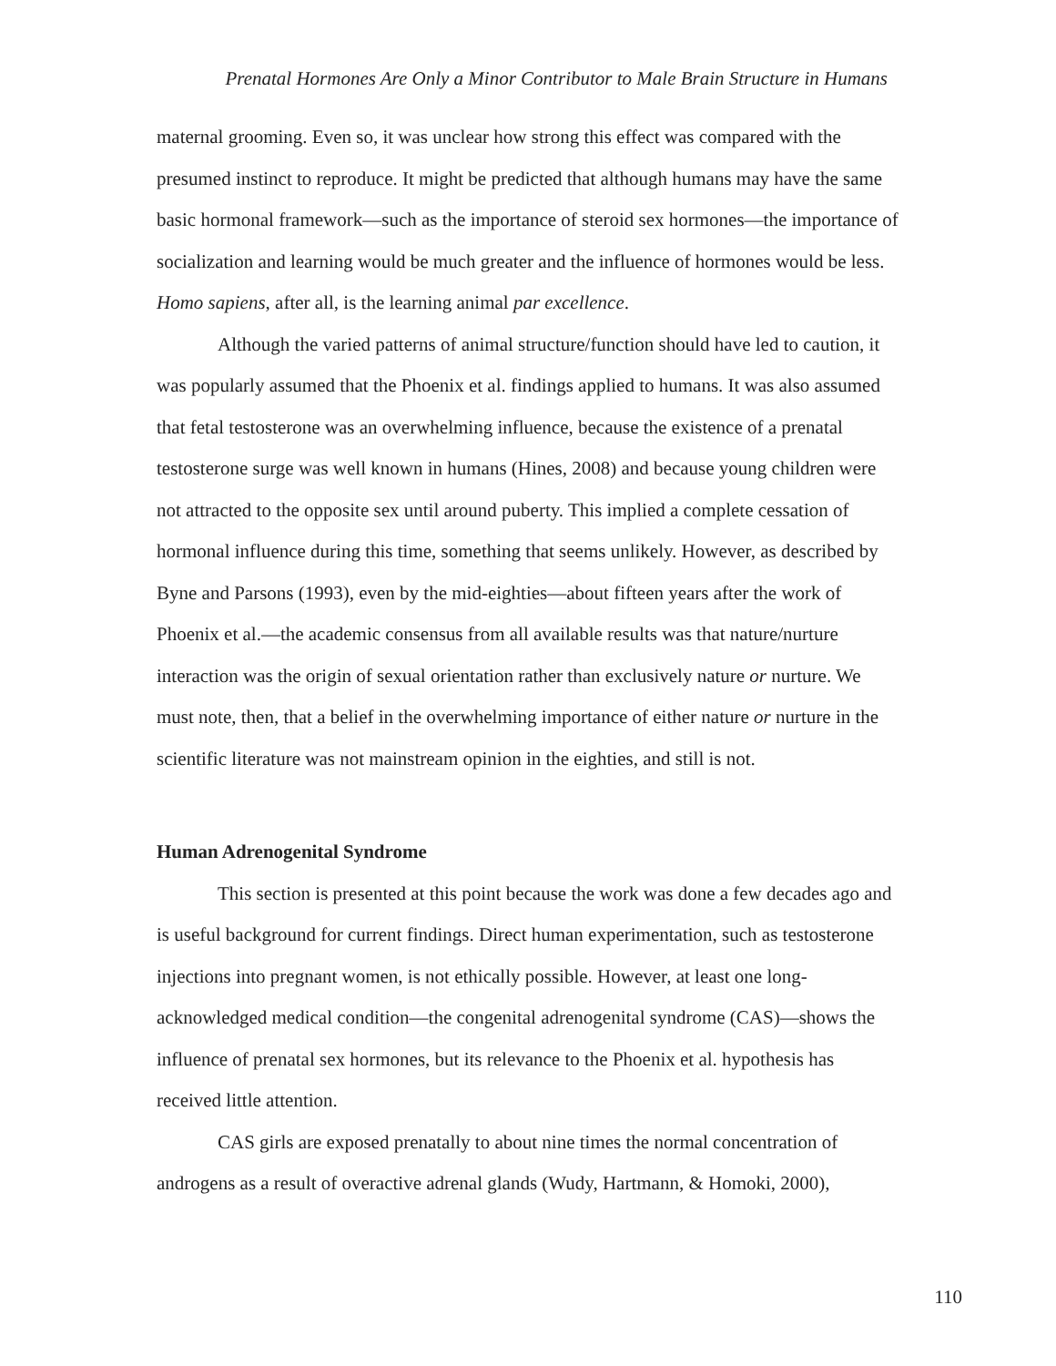Prenatal Hormones Are Only a Minor Contributor to Male Brain Structure in Humans
maternal grooming. Even so, it was unclear how strong this effect was compared with the presumed instinct to reproduce. It might be predicted that although humans may have the same basic hormonal framework—such as the importance of steroid sex hormones—the importance of socialization and learning would be much greater and the influence of hormones would be less. Homo sapiens, after all, is the learning animal par excellence.
Although the varied patterns of animal structure/function should have led to caution, it was popularly assumed that the Phoenix et al. findings applied to humans. It was also assumed that fetal testosterone was an overwhelming influence, because the existence of a prenatal testosterone surge was well known in humans (Hines, 2008) and because young children were not attracted to the opposite sex until around puberty. This implied a complete cessation of hormonal influence during this time, something that seems unlikely. However, as described by Byne and Parsons (1993), even by the mid-eighties—about fifteen years after the work of Phoenix et al.—the academic consensus from all available results was that nature/nurture interaction was the origin of sexual orientation rather than exclusively nature or nurture. We must note, then, that a belief in the overwhelming importance of either nature or nurture in the scientific literature was not mainstream opinion in the eighties, and still is not.
Human Adrenogenital Syndrome
This section is presented at this point because the work was done a few decades ago and is useful background for current findings. Direct human experimentation, such as testosterone injections into pregnant women, is not ethically possible. However, at least one long-acknowledged medical condition—the congenital adrenogenital syndrome (CAS)—shows the influence of prenatal sex hormones, but its relevance to the Phoenix et al. hypothesis has received little attention.
CAS girls are exposed prenatally to about nine times the normal concentration of androgens as a result of overactive adrenal glands (Wudy, Hartmann, & Homoki, 2000),
110